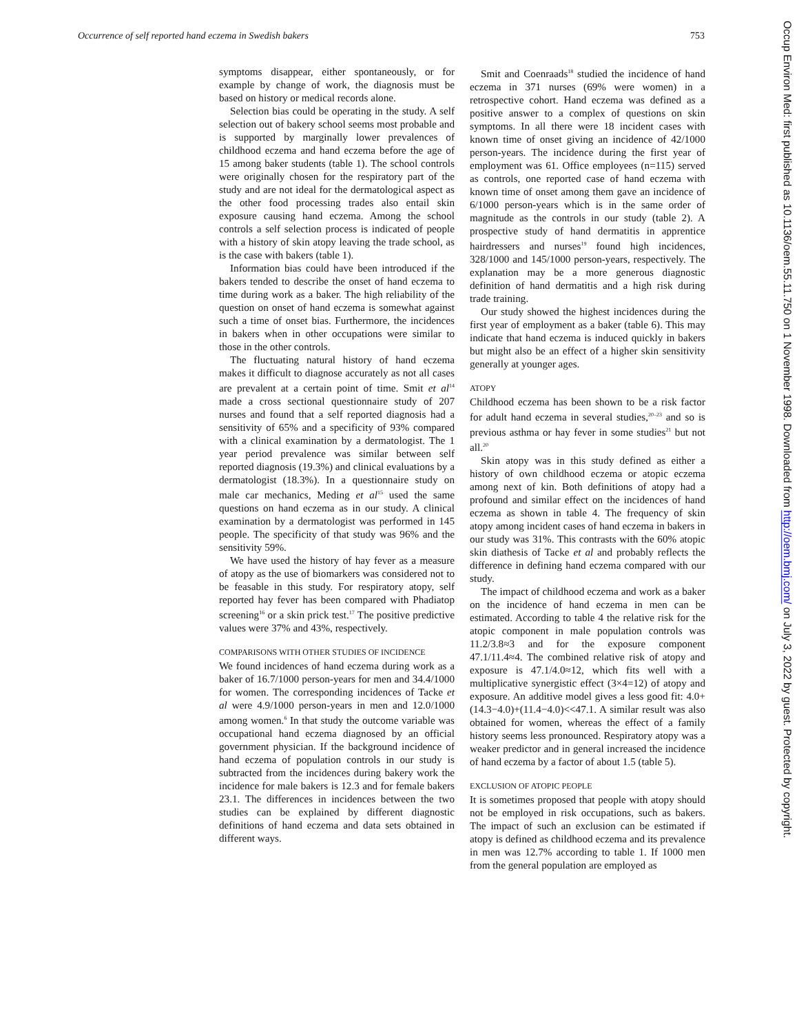Occurrence of self reported hand eczema in Swedish bakers 753
symptoms disappear, either spontaneously, or for example by change of work, the diagnosis must be based on history or medical records alone.
Selection bias could be operating in the study. A self selection out of bakery school seems most probable and is supported by marginally lower prevalences of childhood eczema and hand eczema before the age of 15 among baker students (table 1). The school controls were originally chosen for the respiratory part of the study and are not ideal for the dermatological aspect as the other food processing trades also entail skin exposure causing hand eczema. Among the school controls a self selection process is indicated of people with a history of skin atopy leaving the trade school, as is the case with bakers (table 1).
Information bias could have been introduced if the bakers tended to describe the onset of hand eczema to time during work as a baker. The high reliability of the question on onset of hand eczema is somewhat against such a time of onset bias. Furthermore, the incidences in bakers when in other occupations were similar to those in the other controls.
The fluctuating natural history of hand eczema makes it difficult to diagnose accurately as not all cases are prevalent at a certain point of time. Smit et al<sup>14</sup> made a cross sectional questionnaire study of 207 nurses and found that a self reported diagnosis had a sensitivity of 65% and a specificity of 93% compared with a clinical examination by a dermatologist. The 1 year period prevalence was similar between self reported diagnosis (19.3%) and clinical evaluations by a dermatologist (18.3%). In a questionnaire study on male car mechanics, Meding et al<sup>15</sup> used the same questions on hand eczema as in our study. A clinical examination by a dermatologist was performed in 145 people. The specificity of that study was 96% and the sensitivity 59%.
We have used the history of hay fever as a measure of atopy as the use of biomarkers was considered not to be feasable in this study. For respiratory atopy, self reported hay fever has been compared with Phadiatop screening<sup>16</sup> or a skin prick test.<sup>17</sup> The positive predictive values were 37% and 43%, respectively.
COMPARISONS WITH OTHER STUDIES OF INCIDENCE
We found incidences of hand eczema during work as a baker of 16.7/1000 person-years for men and 34.4/1000 for women. The corresponding incidences of Tacke et al were 4.9/1000 person-years in men and 12.0/1000 among women.<sup>6</sup> In that study the outcome variable was occupational hand eczema diagnosed by an official government physician. If the background incidence of hand eczema of population controls in our study is subtracted from the incidences during bakery work the incidence for male bakers is 12.3 and for female bakers 23.1. The differences in incidences between the two studies can be explained by different diagnostic definitions of hand eczema and data sets obtained in different ways.
Smit and Coenraads<sup>18</sup> studied the incidence of hand eczema in 371 nurses (69% were women) in a retrospective cohort. Hand eczema was defined as a positive answer to a complex of questions on skin symptoms. In all there were 18 incident cases with known time of onset giving an incidence of 42/1000 person-years. The incidence during the first year of employment was 61. Office employees (n=115) served as controls, one reported case of hand eczema with known time of onset among them gave an incidence of 6/1000 person-years which is in the same order of magnitude as the controls in our study (table 2). A prospective study of hand dermatitis in apprentice hairdressers and nurses<sup>19</sup> found high incidences, 328/1000 and 145/1000 person-years, respectively. The explanation may be a more generous diagnostic definition of hand dermatitis and a high risk during trade training.
Our study showed the highest incidences during the first year of employment as a baker (table 6). This may indicate that hand eczema is induced quickly in bakers but might also be an effect of a higher skin sensitivity generally at younger ages.
ATOPY
Childhood eczema has been shown to be a risk factor for adult hand eczema in several studies,<sup>20–23</sup> and so is previous asthma or hay fever in some studies<sup>21</sup> but not all.<sup>20</sup>
Skin atopy was in this study defined as either a history of own childhood eczema or atopic eczema among next of kin. Both definitions of atopy had a profound and similar effect on the incidences of hand eczema as shown in table 4. The frequency of skin atopy among incident cases of hand eczema in bakers in our study was 31%. This contrasts with the 60% atopic skin diathesis of Tacke et al and probably reflects the difference in defining hand eczema compared with our study.
The impact of childhood eczema and work as a baker on the incidence of hand eczema in men can be estimated. According to table 4 the relative risk for the atopic component in male population controls was 11.2/3.8≈3 and for the exposure component 47.1/11.4≈4. The combined relative risk of atopy and exposure is 47.1/4.0≈12, which fits well with a multiplicative synergistic effect (3×4=12) of atopy and exposure. An additive model gives a less good fit: 4.0+(14.3−4.0)+(11.4−4.0)<<47.1. A similar result was also obtained for women, whereas the effect of a family history seems less pronounced. Respiratory atopy was a weaker predictor and in general increased the incidence of hand eczema by a factor of about 1.5 (table 5).
EXCLUSION OF ATOPIC PEOPLE
It is sometimes proposed that people with atopy should not be employed in risk occupations, such as bakers. The impact of such an exclusion can be estimated if atopy is defined as childhood eczema and its prevalence in men was 12.7% according to table 1. If 1000 men from the general population are employed as
Occup Environ Med: first published as 10.1136/oem.55.11.750 on 1 November 1998. Downloaded from http://oem.bmj.com/ on July 3, 2022 by guest. Protected by copyright.